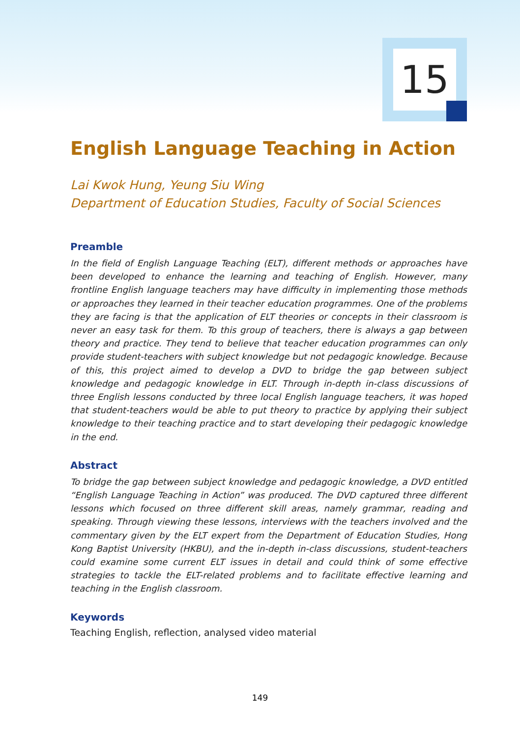15
English Language Teaching in Action
Lai Kwok Hung, Yeung Siu Wing
Department of Education Studies, Faculty of Social Sciences
Preamble
In the field of English Language Teaching (ELT), different methods or approaches have been developed to enhance the learning and teaching of English. However, many frontline English language teachers may have difficulty in implementing those methods or approaches they learned in their teacher education programmes. One of the problems they are facing is that the application of ELT theories or concepts in their classroom is never an easy task for them. To this group of teachers, there is always a gap between theory and practice. They tend to believe that teacher education programmes can only provide student-teachers with subject knowledge but not pedagogic knowledge. Because of this, this project aimed to develop a DVD to bridge the gap between subject knowledge and pedagogic knowledge in ELT. Through in-depth in-class discussions of three English lessons conducted by three local English language teachers, it was hoped that student-teachers would be able to put theory to practice by applying their subject knowledge to their teaching practice and to start developing their pedagogic knowledge in the end.
Abstract
To bridge the gap between subject knowledge and pedagogic knowledge, a DVD entitled “English Language Teaching in Action” was produced. The DVD captured three different lessons which focused on three different skill areas, namely grammar, reading and speaking. Through viewing these lessons, interviews with the teachers involved and the commentary given by the ELT expert from the Department of Education Studies, Hong Kong Baptist University (HKBU), and the in-depth in-class discussions, student-teachers could examine some current ELT issues in detail and could think of some effective strategies to tackle the ELT-related problems and to facilitate effective learning and teaching in the English classroom.
Keywords
Teaching English, reflection, analysed video material
149